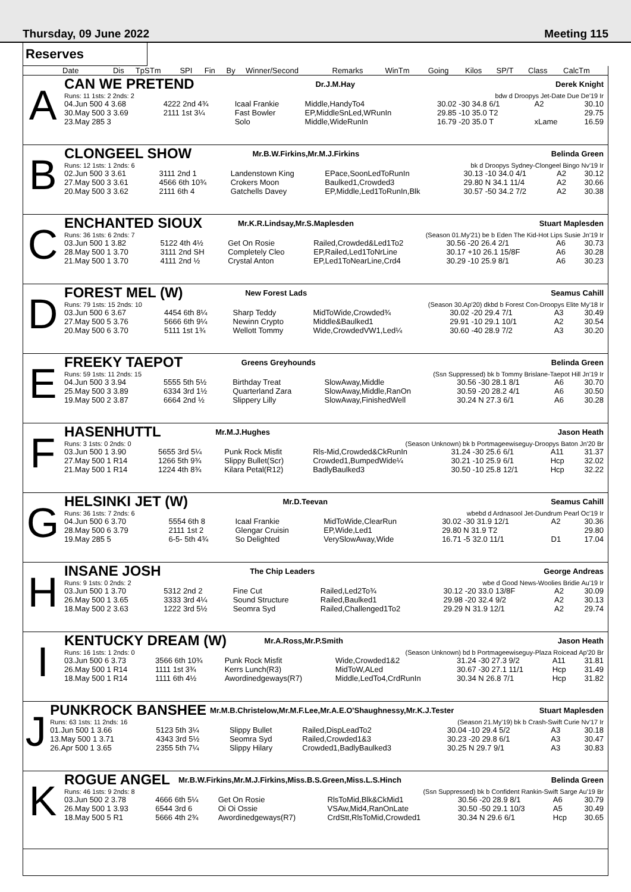Thursday, 09 June 2022 Meeting 115
Reserves
| Date | Dis | TpSTm | SPI | Fin | By | Winner/Second | Remarks | WinTm | Going | Kilos | SP/T | Class | CalcTm |
| --- | --- | --- | --- | --- | --- | --- | --- | --- | --- | --- | --- | --- | --- |
A
| CAN WE PRETEND | Dr.J.M.Hay | Derek Knight |
| Runs: 11 1sts: 2 2nds: 2 | | bdw d Droopys Jet-Date Due De'19 Ir |
| 04.Jun 500 4 3.68 | 4222 2nd 4¾ | Icaal Frankie | Middle,HandyTo4 | 30.02 -30 34.8 6/1 | A2 | 30.10 |
| 30.May 500 3 3.69 | 2111 1st 3¼ | Fast Bowler | EP,MiddleSnLed,WRunIn | 29.85 -10 35.0 T2 | | 29.75 |
| 23.May 285 3 | | Solo | Middle,WideRunIn | 16.79 -20 35.0 T | xLame | 16.59 |
B
| CLONGEEL SHOW | Mr.B.W.Firkins,Mr.M.J.Firkins | Belinda Green |
| Runs: 12 1sts: 1 2nds: 6 | | bk d Droopys Sydney-Clongeel Bingo Nv'19 Ir |
| 02.Jun 500 3 3.61 | 3111 2nd 1 | Landenstown King | EPace,SoonLedToRunIn | 30.13 -10 34.0 4/1 | A2 | 30.12 |
| 27.May 500 3 3.61 | 4566 6th 10¾ | Crokers Moon | Baulked1,Crowded3 | 29.80 N 34.1 11/4 | A2 | 30.66 |
| 20.May 500 3 3.62 | 2111 6th 4 | Gatchells Davey | EP,Middle,Led1ToRunIn,Blk | 30.57 -50 34.2 7/2 | A2 | 30.38 |
C
| ENCHANTED SIOUX | Mr.K.R.Lindsay,Mr.S.Maplesden | Stuart Maplesden |
| Runs: 36 1sts: 6 2nds: 7 | | (Season 01.My'21) be b Eden The Kid-Hot Lips Susie Jn'19 Ir |
| 03.Jun 500 1 3.82 | 5122 4th 4½ | Get On Rosie | Railed,Crowded&Led1To2 | 30.56 -20 26.4 2/1 | A6 | 30.73 |
| 28.May 500 1 3.70 | 3111 2nd SH | Completely Cleo | EP,Railed,Led1ToNrLine | 30.17 +10 26.1 15/8F | A6 | 30.28 |
| 21.May 500 1 3.70 | 4111 2nd ½ | Crystal Anton | EP,Led1ToNearLine,Crd4 | 30.29 -10 25.9 8/1 | A6 | 30.23 |
D
| FOREST MEL (W) | New Forest Lads | Seamus Cahill |
| Runs: 79 1sts: 15 2nds: 10 | | (Season 30.Ap'20) dkbd b Forest Con-Droopys Elite My'18 Ir |
| 03.Jun 500 6 3.67 | 4454 6th 8¼ | Sharp Teddy | MidToWide,Crowded¾ | 30.02 -20 29.4 7/1 | A3 | 30.49 |
| 27.May 500 5 3.76 | 5666 6th 9¼ | Newinn Crypto | Middle&Baulked1 | 29.91 -10 29.1 10/1 | A2 | 30.54 |
| 20.May 500 6 3.70 | 5111 1st 1¾ | Wellott Tommy | Wide,CrowdedVW1,Led¼ | 30.60 -40 28.9 7/2 | A3 | 30.20 |
E
| FREEKY TAEPOT | Greens Greyhounds | Belinda Green |
| Runs: 59 1sts: 11 2nds: 15 | | (Ssn Suppressed) bk b Tommy Brislane-Taepot Hill Jn'19 Ir |
| 04.Jun 500 3 3.94 | 5555 5th 5½ | Birthday Treat | SlowAway,Middle | 30.56 -30 28.1 8/1 | A6 | 30.70 |
| 25.May 500 3 3.89 | 6334 3rd 1½ | Quarterland Zara | SlowAway,Middle,RanOn | 30.59 -20 28.2 4/1 | A6 | 30.50 |
| 19.May 500 2 3.87 | 6664 2nd ½ | Slippery Lilly | SlowAway,FinishedWell | 30.24 N 27.3 6/1 | A6 | 30.28 |
F
| HASENHUTTL | Mr.M.J.Hughes | Jason Heath |
| Runs: 3 1sts: 0 2nds: 0 | | (Season Unknown) bk b Portmageewiseguy-Droopys Baton Jn'20 Br |
| 03.Jun 500 1 3.90 | 5655 3rd 5¼ | Punk Rock Misfit | Rls-Mid,Crowded&CkRunIn | 31.24 -30 25.6 6/1 | A11 | 31.37 |
| 27.May 500 1 R14 | 1266 5th 9¾ | Slippy Bullet(Scr) | Crowded1,BumpedWide¼ | 30.21 -10 25.9 6/1 | Hcp | 32.02 |
| 21.May 500 1 R14 | 1224 4th 8¾ | Kilara Petal(R12) | BadlyBaulked3 | 30.50 -10 25.8 12/1 | Hcp | 32.22 |
G
| HELSINKI JET (W) | Mr.D.Teevan | Seamus Cahill |
| Runs: 36 1sts: 7 2nds: 6 | | wbebd d Ardnasool Jet-Dundrum Pearl Oc'19 Ir |
| 04.Jun 500 6 3.70 | 5554 6th 8 | Icaal Frankie | MidToWide,ClearRun | 30.02 -30 31.9 12/1 | A2 | 30.36 |
| 28.May 500 6 3.79 | 2111 1st 2 | Glengar Cruisin | EP,Wide,Led1 | 29.80 N 31.9 T2 | | 29.80 |
| 19.May 285 5 | 6-5- 5th 4¾ | So Delighted | VerySlowAway,Wide | 16.71 -5 32.0 11/1 | D1 | 17.04 |
H
| INSANE JOSH | The Chip Leaders | George Andreas |
| Runs: 9 1sts: 0 2nds: 2 | | wbe d Good News-Woolies Bridie Au'19 Ir |
| 03.Jun 500 1 3.70 | 5312 2nd 2 | Fine Cut | Railed,Led2To¾ | 30.12 -20 33.0 13/8F | A2 | 30.09 |
| 26.May 500 1 3.65 | 3333 3rd 4¼ | Sound Structure | Railed,Baulked1 | 29.98 -20 32.4 9/2 | A2 | 30.13 |
| 18.May 500 2 3.63 | 1222 3rd 5½ | Seomra Syd | Railed,Challenged1To2 | 29.29 N 31.9 12/1 | A2 | 29.74 |
I
| KENTUCKY DREAM (W) | Mr.A.Ross,Mr.P.Smith | Jason Heath |
| Runs: 16 1sts: 1 2nds: 0 | | (Season Unknown) bd b Portmageewiseguy-Plaza Roicead Ap'20 Br |
| 03.Jun 500 6 3.73 | 3566 6th 10¾ | Punk Rock Misfit | Wide,Crowded1&2 | 31.24 -30 27.3 9/2 | A11 | 31.81 |
| 26.May 500 1 R14 | 1111 1st 3¾ | Kerrs Lunch(R3) | MidToW,ALed | 30.67 -30 27.1 11/1 | Hcp | 31.49 |
| 18.May 500 1 R14 | 1111 6th 4½ | Awordinedgeways(R7) | Middle,LedTo4,CrdRunIn | 30.34 N 26.8 7/1 | Hcp | 31.82 |
J
| PUNKROCK BANSHEE | Mr.M.B.Christelow,Mr.M.F.Lee,Mr.A.E.O'Shaughnessy,Mr.K.J.Tester | Stuart Maplesden |
| Runs: 63 1sts: 11 2nds: 16 | | (Season 21.My'19) bk b Crash-Swift Curie Nv'17 Ir |
| 01.Jun 500 1 3.66 | 5123 5th 3¼ | Slippy Bullet | Railed,DispLeadTo2 | 30.04 -10 29.4 5/2 | A3 | 30.18 |
| 13.May 500 1 3.71 | 4343 3rd 5½ | Seomra Syd | Railed,Crowded1&3 | 30.23 -20 29.8 6/1 | A3 | 30.47 |
| 26.Apr 500 1 3.65 | 2355 5th 7¼ | Slippy Hilary | Crowded1,BadlyBaulked3 | 30.25 N 29.7 9/1 | A3 | 30.83 |
K
| ROGUE ANGEL | Mr.B.W.Firkins,Mr.M.J.Firkins,Miss.B.S.Green,Miss.L.S.Hinch | Belinda Green |
| Runs: 46 1sts: 9 2nds: 8 | | (Ssn Suppressed) bk b Confident Rankin-Swift Sarge Au'19 Br |
| 03.Jun 500 2 3.78 | 4666 6th 5¼ | Get On Rosie | RlsToMid,Blk&CkMid1 | 30.56 -20 28.9 8/1 | A6 | 30.79 |
| 26.May 500 1 3.93 | 6544 3rd 6 | Oi Oi Ossie | VSAw,Mid4,RanOnLate | 30.50 -50 29.1 10/3 | A5 | 30.49 |
| 18.May 500 5 R1 | 5666 4th 2¾ | Awordinedgeways(R7) | CrdStt,RlsToMid,Crowded1 | 30.34 N 29.6 6/1 | Hcp | 30.65 |